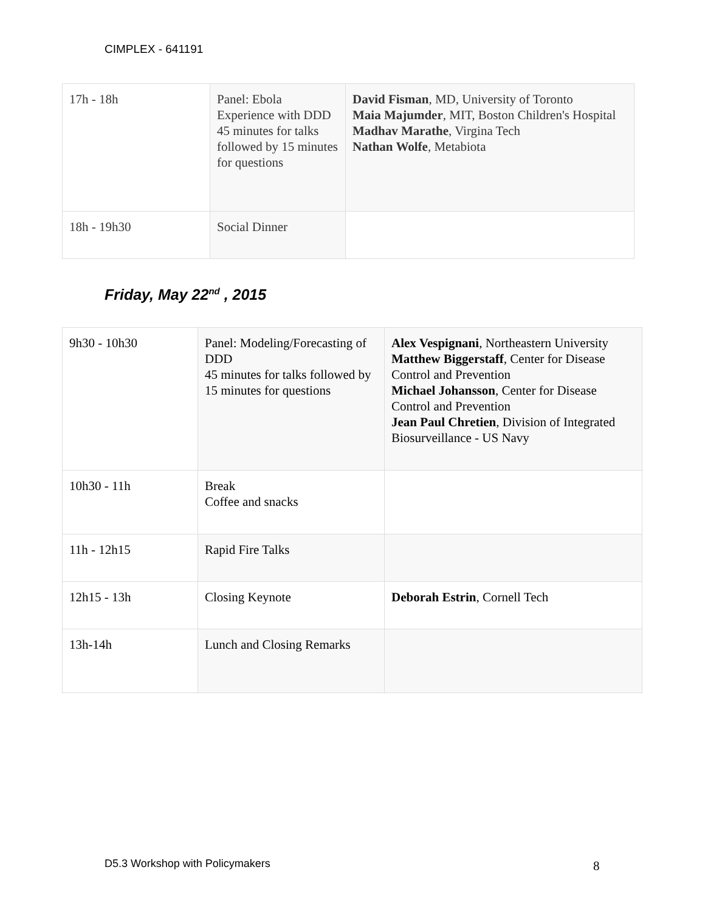CIMPLEX - 641191
| 17h - 18h | Panel: Ebola Experience with DDD 45 minutes for talks followed by 15 minutes for questions | David Fisman , MD, University of Toronto Maia Majumder , MIT, Boston Children's Hospital Madhav Marathe , Virgina Tech Nathan Wolfe , Metabiota |
| 18h - 19h30 | Social Dinner | |
Friday, May 22<sup>nd</sup> , 2015
| 9h30 - 10h30 | Panel: Modeling/Forecasting of DDD 45 minutes for talks followed by 15 minutes for questions | Alex Vespignani , Northeastern University Matthew Biggerstaff , Center for Disease Control and Prevention Michael Johansson , Center for Disease Control and Prevention Jean Paul Chretien , Division of Integrated Biosurveillance - US Navy |
| 10h30 - 11h | Break Coffee and snacks | |
| 11h - 12h15 | Rapid Fire Talks | |
| 12h15 - 13h | Closing Keynote | Deborah Estrin , Cornell Tech |
| 13h-14h | Lunch and Closing Remarks | |
D5.3 Workshop with Policymakers
8